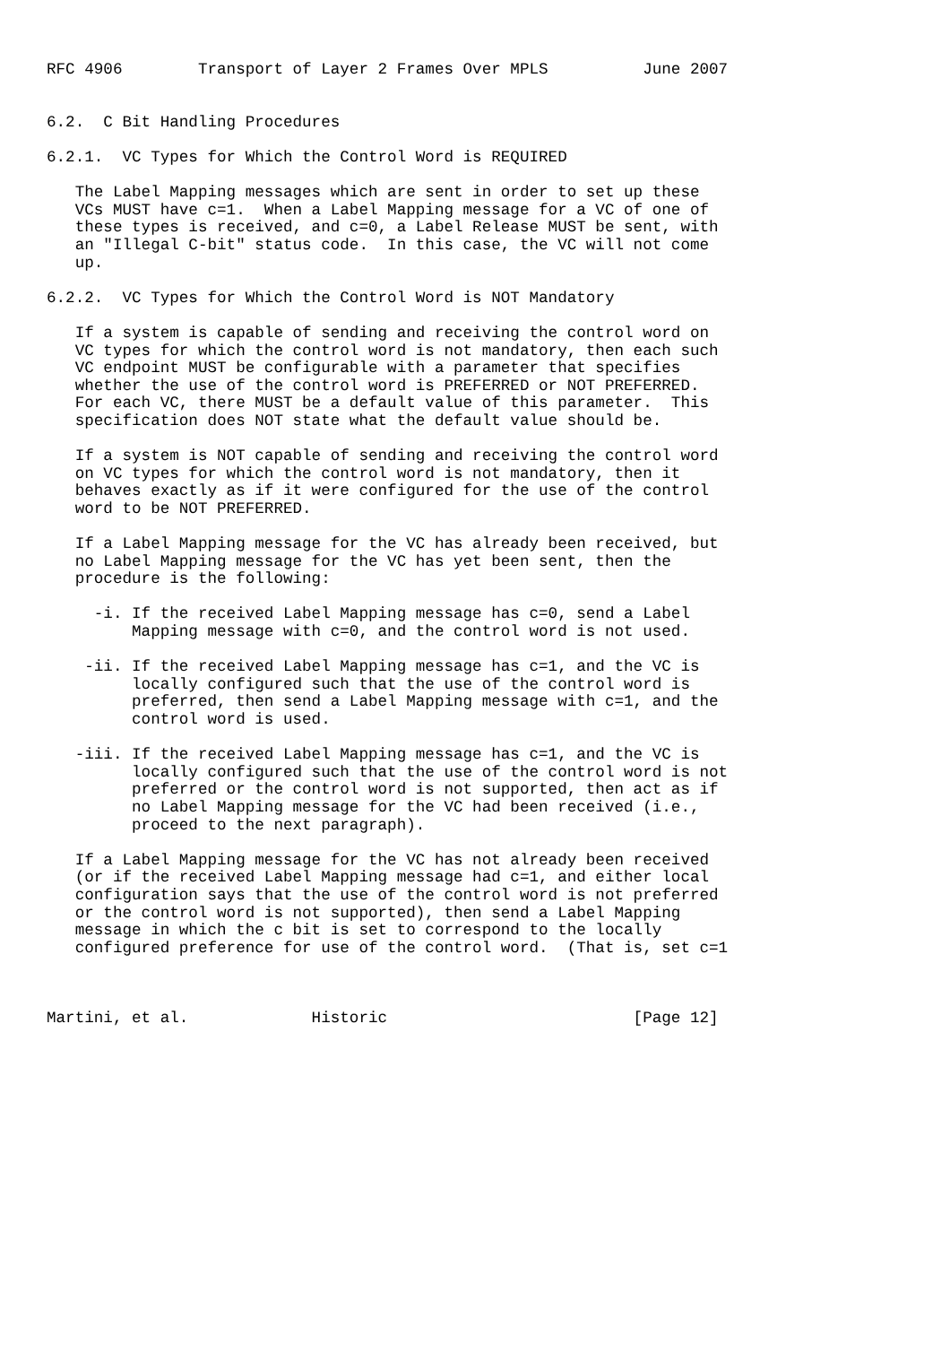RFC 4906        Transport of Layer 2 Frames Over MPLS          June 2007


6.2.  C Bit Handling Procedures

6.2.1.  VC Types for Which the Control Word is REQUIRED

   The Label Mapping messages which are sent in order to set up these
   VCs MUST have c=1.  When a Label Mapping message for a VC of one of
   these types is received, and c=0, a Label Release MUST be sent, with
   an "Illegal C-bit" status code.  In this case, the VC will not come
   up.

6.2.2.  VC Types for Which the Control Word is NOT Mandatory

   If a system is capable of sending and receiving the control word on
   VC types for which the control word is not mandatory, then each such
   VC endpoint MUST be configurable with a parameter that specifies
   whether the use of the control word is PREFERRED or NOT PREFERRED.
   For each VC, there MUST be a default value of this parameter.  This
   specification does NOT state what the default value should be.

   If a system is NOT capable of sending and receiving the control word
   on VC types for which the control word is not mandatory, then it
   behaves exactly as if it were configured for the use of the control
   word to be NOT PREFERRED.

   If a Label Mapping message for the VC has already been received, but
   no Label Mapping message for the VC has yet been sent, then the
   procedure is the following:

     -i. If the received Label Mapping message has c=0, send a Label
         Mapping message with c=0, and the control word is not used.

    -ii. If the received Label Mapping message has c=1, and the VC is
         locally configured such that the use of the control word is
         preferred, then send a Label Mapping message with c=1, and the
         control word is used.

   -iii. If the received Label Mapping message has c=1, and the VC is
         locally configured such that the use of the control word is not
         preferred or the control word is not supported, then act as if
         no Label Mapping message for the VC had been received (i.e.,
         proceed to the next paragraph).

   If a Label Mapping message for the VC has not already been received
   (or if the received Label Mapping message had c=1, and either local
   configuration says that the use of the control word is not preferred
   or the control word is not supported), then send a Label Mapping
   message in which the c bit is set to correspond to the locally
   configured preference for use of the control word.  (That is, set c=1



Martini, et al.             Historic                          [Page 12]